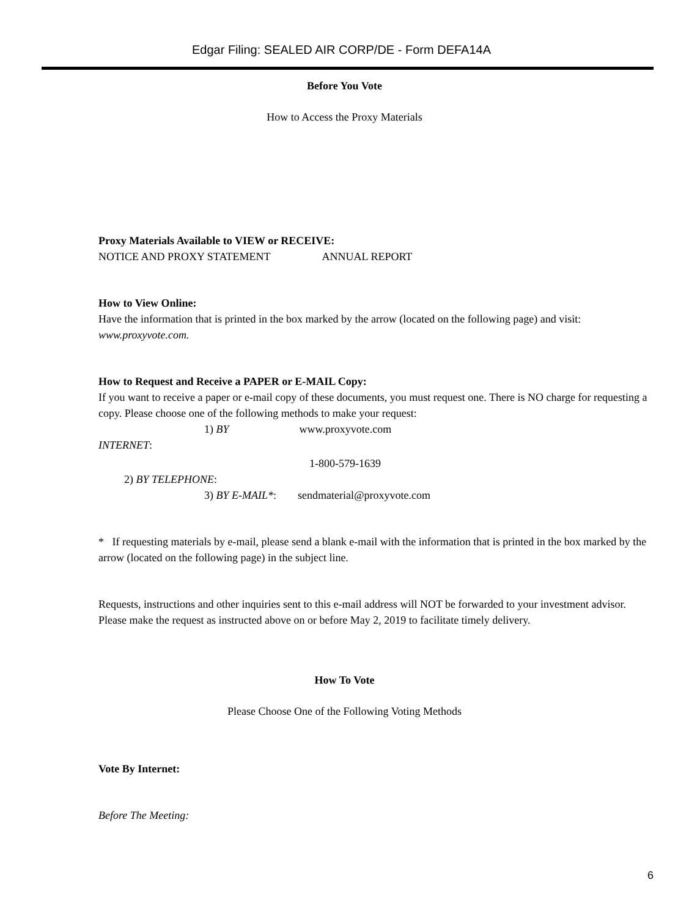Edgar Filing: SEALED AIR CORP/DE - Form DEFA14A
Before You Vote
How to Access the Proxy Materials
Proxy Materials Available to VIEW or RECEIVE:
NOTICE AND PROXY STATEMENT ANNUAL REPORT
How to View Online:
Have the information that is printed in the box marked by the arrow (located on the following page) and visit: www.proxyvote.com.
How to Request and Receive a PAPER or E-MAIL Copy:
If you want to receive a paper or e-mail copy of these documents, you must request one. There is NO charge for requesting a copy. Please choose one of the following methods to make your request:
1) BY www.proxyvote.com
INTERNET:
1-800-579-1639
2) BY TELEPHONE:
3) BY E-MAIL*: sendmaterial@proxyvote.com
* If requesting materials by e-mail, please send a blank e-mail with the information that is printed in the box marked by the arrow (located on the following page) in the subject line.
Requests, instructions and other inquiries sent to this e-mail address will NOT be forwarded to your investment advisor. Please make the request as instructed above on or before May 2, 2019 to facilitate timely delivery.
How To Vote
Please Choose One of the Following Voting Methods
Vote By Internet:
Before The Meeting:
6